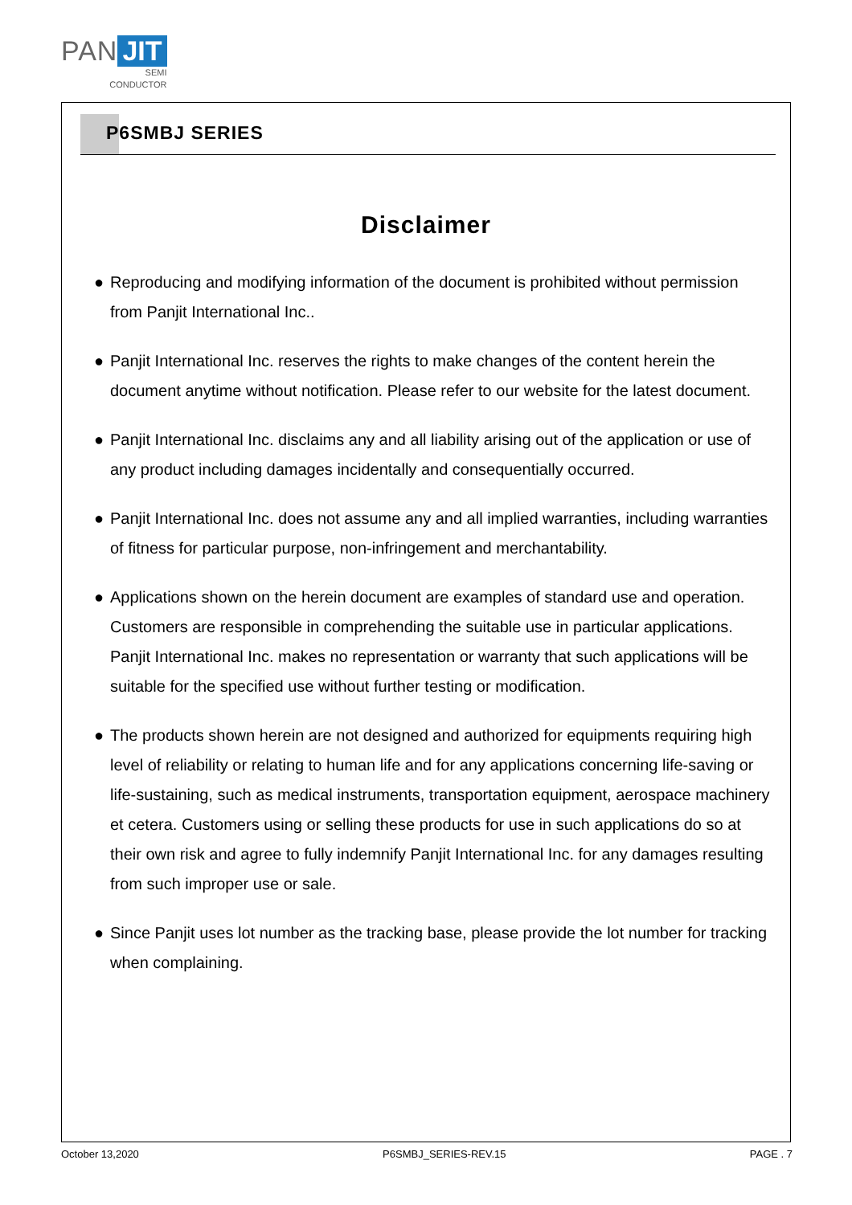PAN JIT
SEMI
CONDUCTOR
P6SMBJ SERIES
Disclaimer
● Reproducing and modifying information of the document is prohibited without permission from Panjit International Inc..
● Panjit International Inc. reserves the rights to make changes of the content herein the document anytime without notification. Please refer to our website for the latest document.
● Panjit International Inc. disclaims any and all liability arising out of the application or use of any product including damages incidentally and consequentially occurred.
● Panjit International Inc. does not assume any and all implied warranties, including warranties of fitness for particular purpose, non-infringement and merchantability.
● Applications shown on the herein document are examples of standard use and operation. Customers are responsible in comprehending the suitable use in particular applications. Panjit International Inc. makes no representation or warranty that such applications will be suitable for the specified use without further testing or modification.
● The products shown herein are not designed and authorized for equipments requiring high level of reliability or relating to human life and for any applications concerning life-saving or life-sustaining, such as medical instruments, transportation equipment, aerospace machinery et cetera. Customers using or selling these products for use in such applications do so at their own risk and agree to fully indemnify Panjit International Inc. for any damages resulting from such improper use or sale.
● Since Panjit uses lot number as the tracking base, please provide the lot number for tracking when complaining.
October 13,2020 P6SMBJ_SERIES-REV.15 PAGE . 7